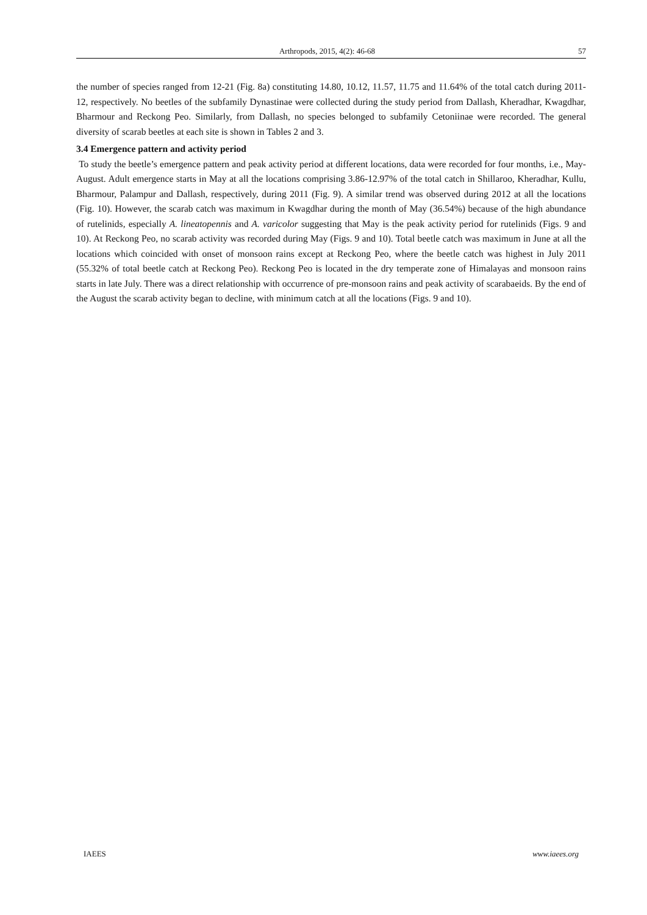Arthropods, 2015, 4(2): 46-68 57
the number of species ranged from 12-21 (Fig. 8a) constituting 14.80, 10.12, 11.57, 11.75 and 11.64% of the total catch during 2011-12, respectively. No beetles of the subfamily Dynastinae were collected during the study period from Dallash, Kheradhar, Kwagdhar, Bharmour and Reckong Peo. Similarly, from Dallash, no species belonged to subfamily Cetoniinae were recorded. The general diversity of scarab beetles at each site is shown in Tables 2 and 3.
3.4 Emergence pattern and activity period
To study the beetle’s emergence pattern and peak activity period at different locations, data were recorded for four months, i.e., May-August. Adult emergence starts in May at all the locations comprising 3.86-12.97% of the total catch in Shillaroo, Kheradhar, Kullu, Bharmour, Palampur and Dallash, respectively, during 2011 (Fig. 9). A similar trend was observed during 2012 at all the locations (Fig. 10). However, the scarab catch was maximum in Kwagdhar during the month of May (36.54%) because of the high abundance of rutelinids, especially A. lineatopennis and A. varicolor suggesting that May is the peak activity period for rutelinids (Figs. 9 and 10). At Reckong Peo, no scarab activity was recorded during May (Figs. 9 and 10). Total beetle catch was maximum in June at all the locations which coincided with onset of monsoon rains except at Reckong Peo, where the beetle catch was highest in July 2011 (55.32% of total beetle catch at Reckong Peo). Reckong Peo is located in the dry temperate zone of Himalayas and monsoon rains starts in late July. There was a direct relationship with occurrence of pre-monsoon rains and peak activity of scarabaeids. By the end of the August the scarab activity began to decline, with minimum catch at all the locations (Figs. 9 and 10).
IAEES www.iaees.org